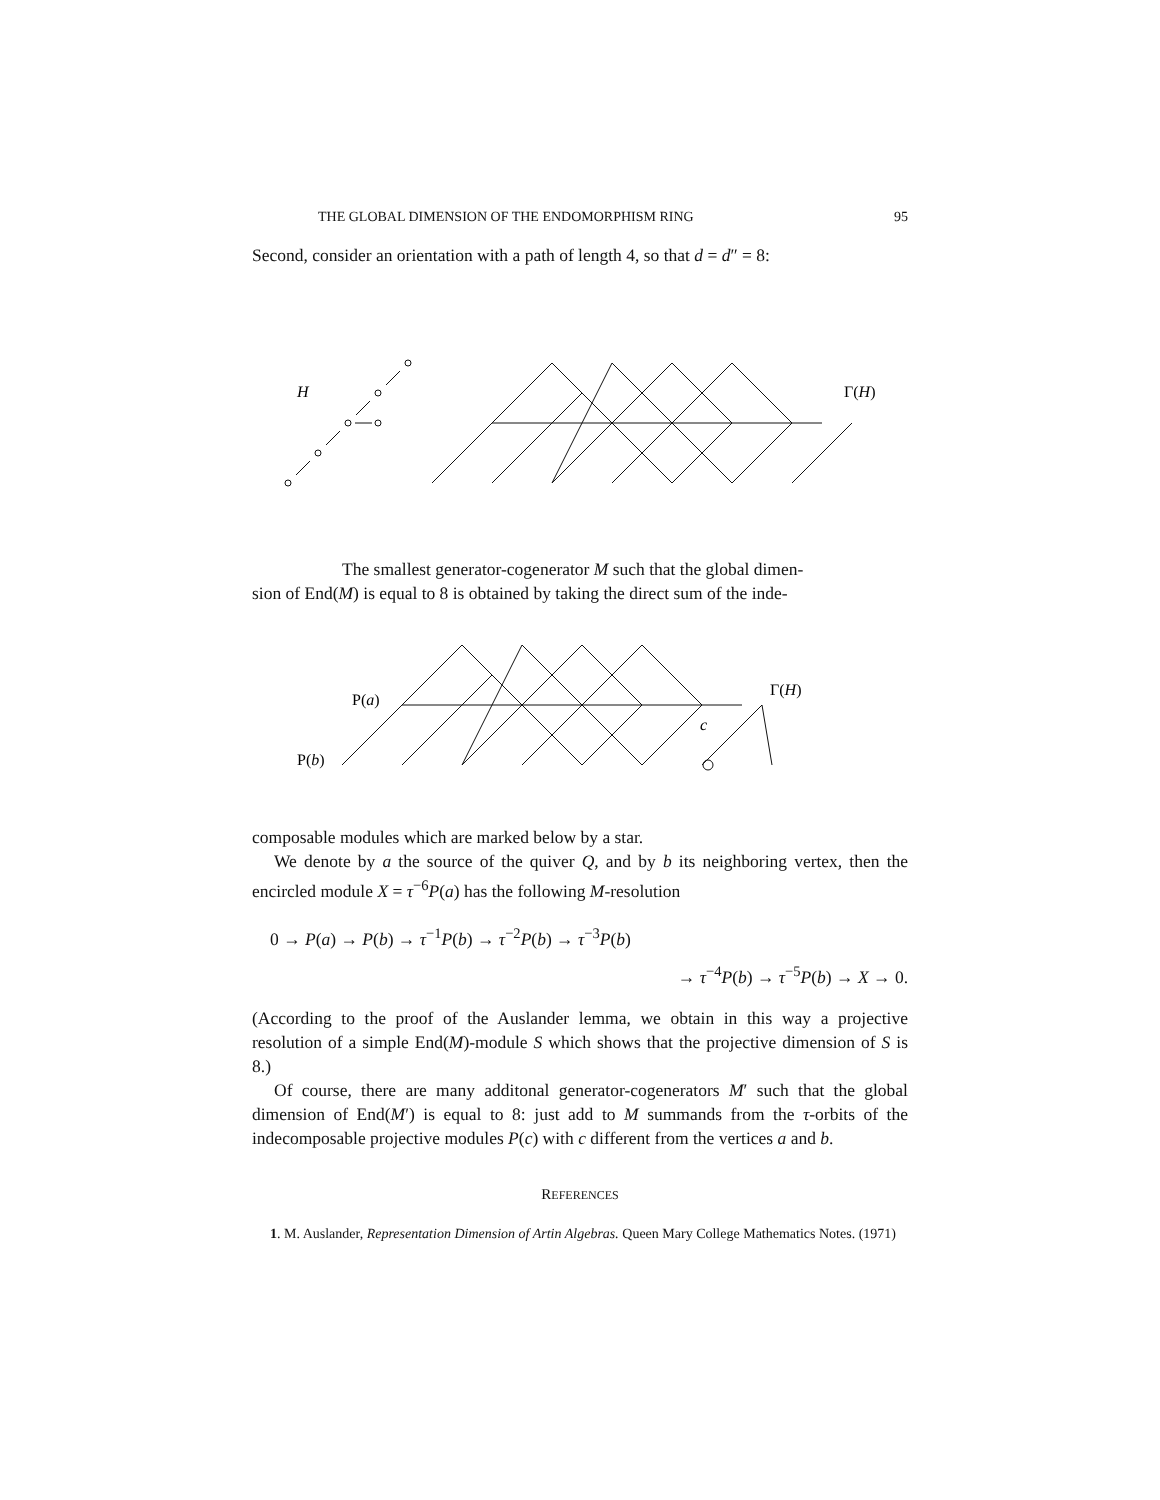THE GLOBAL DIMENSION OF THE ENDOMORPHISM RING 95
Second, consider an orientation with a path of length 4, so that d = d″ = 8:
H
Γ(H)
The smallest generator-cogenerator M such that the global dimen-
sion of End(M) is equal to 8 is obtained by taking the direct sum of the inde-
P(a)
P(b)
Γ(H)
c
composable modules which are marked below by a star.
We denote by a the source of the quiver Q, and by b its neighboring vertex, then the encircled module X = τ<sup>−6</sup>P(a) has the following M-resolution
0 → P(a) → P(b) → τ<sup>−1</sup>P(b) → τ<sup>−2</sup>P(b) → τ<sup>−3</sup>P(b)
→ τ<sup>−4</sup>P(b) → τ<sup>−5</sup>P(b) → X → 0.
(According to the proof of the Auslander lemma, we obtain in this way a projective resolution of a simple End(M)-module S which shows that the projective dimension of S is 8.)
Of course, there are many additonal generator-cogenerators M′ such that the global dimension of End(M′) is equal to 8: just add to M summands from the τ-orbits of the indecomposable projective modules P(c) with c different from the vertices a and b.
REFERENCES
1. M. Auslander, Representation Dimension of Artin Algebras. Queen Mary College Mathematics Notes. (1971)